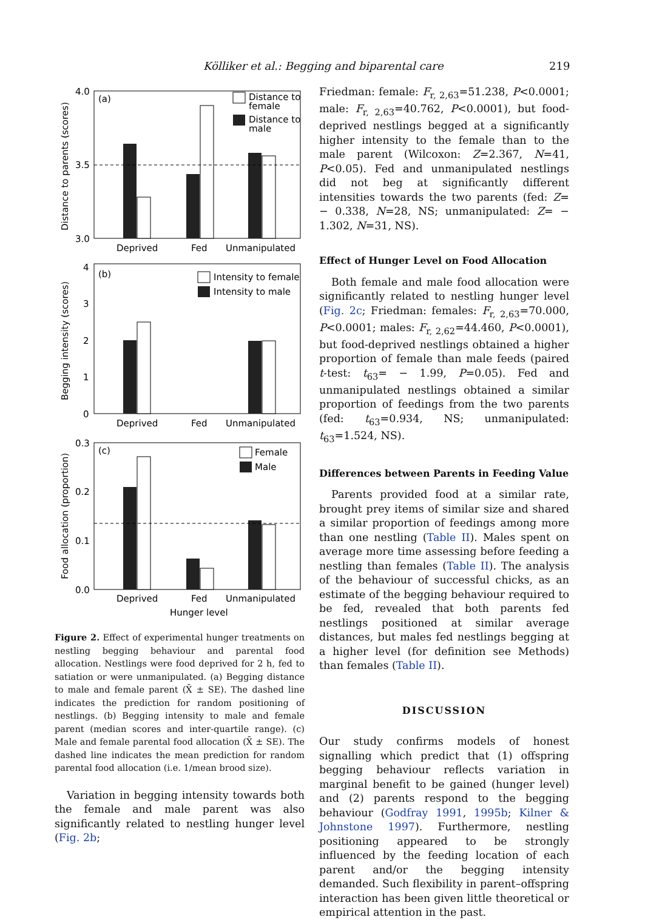Kölliker et al.: Begging and biparental care 219
4.0
3.5
3.0
(a)
Distance to parents (scores)
Distance to
female
Distance to
male
Deprived
Fed
Unmanipulated
4
3
2
1
0
(b)
Begging intensity (scores)
Intensity to female
Intensity to male
Deprived
Fed
Unmanipulated
0.3
0.2
0.1
0.0
(c)
Food allocation (proportion)
Female
Male
Deprived
Fed
Unmanipulated
Hunger level
Figure 2. Effect of experimental hunger treatments on nestling begging behaviour and parental food allocation. Nestlings were food deprived for 2 h, fed to satiation or were unmanipulated. (a) Begging distance to male and female parent (X̄ ± SE). The dashed line indicates the prediction for random positioning of nestlings. (b) Begging intensity to male and female parent (median scores and inter-quartile range). (c) Male and female parental food allocation (X̄ ± SE). The dashed line indicates the mean prediction for random parental food allocation (i.e. 1/mean brood size).
Variation in begging intensity towards both the female and male parent was also significantly related to nestling hunger level (Fig. 2b;
Friedman: female: F<sub>r, 2,63</sub>=51.238, P<0.0001; male: F<sub>r, 2,63</sub>=40.762, P<0.0001), but food-deprived nestlings begged at a significantly higher intensity to the female than to the male parent (Wilcoxon: Z=2.367, N=41, P<0.05). Fed and unmanipulated nestlings did not beg at significantly different intensities towards the two parents (fed: Z= − 0.338, N=28, NS; unmanipulated: Z= − 1.302, N=31, NS).
Effect of Hunger Level on Food Allocation
Both female and male food allocation were significantly related to nestling hunger level (Fig. 2c; Friedman: females: F<sub>r, 2,63</sub>=70.000, P<0.0001; males: F<sub>r, 2,62</sub>=44.460, P<0.0001), but food-deprived nestlings obtained a higher proportion of female than male feeds (paired t-test: t<sub>63</sub>= − 1.99, P=0.05). Fed and unmanipulated nestlings obtained a similar proportion of feedings from the two parents (fed: t<sub>63</sub>=0.934, NS; unmanipulated: t<sub>63</sub>=1.524, NS).
Differences between Parents in Feeding Value
Parents provided food at a similar rate, brought prey items of similar size and shared a similar proportion of feedings among more than one nestling (Table II). Males spent on average more time assessing before feeding a nestling than females (Table II). The analysis of the behaviour of successful chicks, as an estimate of the begging behaviour required to be fed, revealed that both parents fed nestlings positioned at similar average distances, but males fed nestlings begging at a higher level (for definition see Methods) than females (Table II).
DISCUSSION
Our study confirms models of honest signalling which predict that (1) offspring begging behaviour reflects variation in marginal benefit to be gained (hunger level) and (2) parents respond to the begging behaviour (Godfray 1991, 1995b; Kilner & Johnstone 1997). Furthermore, nestling positioning appeared to be strongly influenced by the feeding location of each parent and/or the begging intensity demanded. Such flexibility in parent–offspring interaction has been given little theoretical or empirical attention in the past.